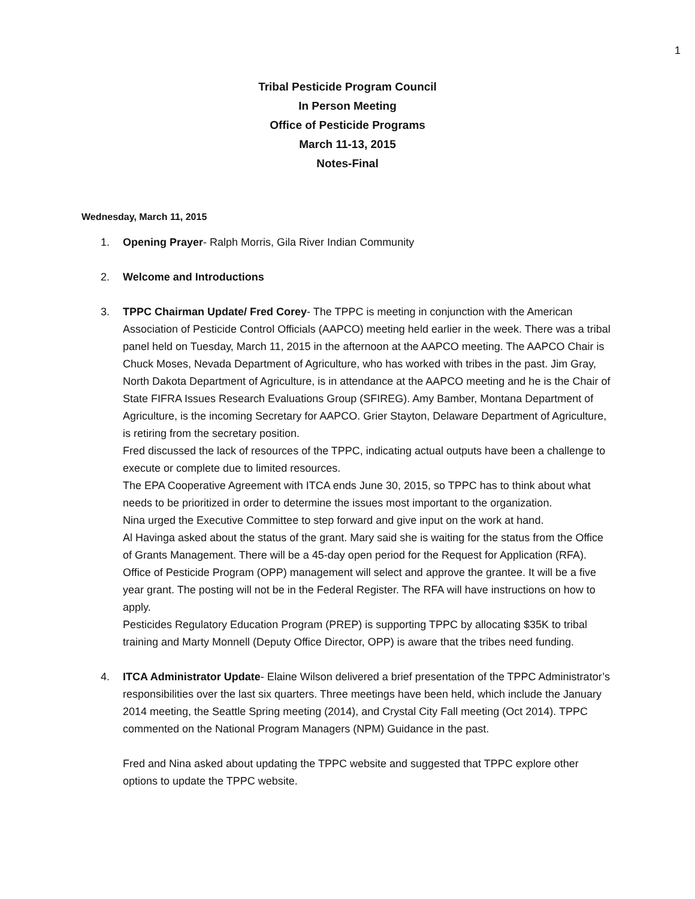1
Tribal Pesticide Program Council
In Person Meeting
Office of Pesticide Programs
March 11-13, 2015
Notes-Final
Wednesday, March 11, 2015
1. Opening Prayer- Ralph Morris, Gila River Indian Community
2. Welcome and Introductions
3. TPPC Chairman Update/ Fred Corey- The TPPC is meeting in conjunction with the American Association of Pesticide Control Officials (AAPCO) meeting held earlier in the week. There was a tribal panel held on Tuesday, March 11, 2015 in the afternoon at the AAPCO meeting. The AAPCO Chair is Chuck Moses, Nevada Department of Agriculture, who has worked with tribes in the past. Jim Gray, North Dakota Department of Agriculture, is in attendance at the AAPCO meeting and he is the Chair of State FIFRA Issues Research Evaluations Group (SFIREG). Amy Bamber, Montana Department of Agriculture, is the incoming Secretary for AAPCO. Grier Stayton, Delaware Department of Agriculture, is retiring from the secretary position.
Fred discussed the lack of resources of the TPPC, indicating actual outputs have been a challenge to execute or complete due to limited resources.
The EPA Cooperative Agreement with ITCA ends June 30, 2015, so TPPC has to think about what needs to be prioritized in order to determine the issues most important to the organization.
Nina urged the Executive Committee to step forward and give input on the work at hand.
Al Havinga asked about the status of the grant. Mary said she is waiting for the status from the Office of Grants Management. There will be a 45-day open period for the Request for Application (RFA). Office of Pesticide Program (OPP) management will select and approve the grantee. It will be a five year grant. The posting will not be in the Federal Register. The RFA will have instructions on how to apply.
Pesticides Regulatory Education Program (PREP) is supporting TPPC by allocating $35K to tribal training and Marty Monnell (Deputy Office Director, OPP) is aware that the tribes need funding.
4. ITCA Administrator Update- Elaine Wilson delivered a brief presentation of the TPPC Administrator’s responsibilities over the last six quarters. Three meetings have been held, which include the January 2014 meeting, the Seattle Spring meeting (2014), and Crystal City Fall meeting (Oct 2014). TPPC commented on the National Program Managers (NPM) Guidance in the past.
Fred and Nina asked about updating the TPPC website and suggested that TPPC explore other options to update the TPPC website.